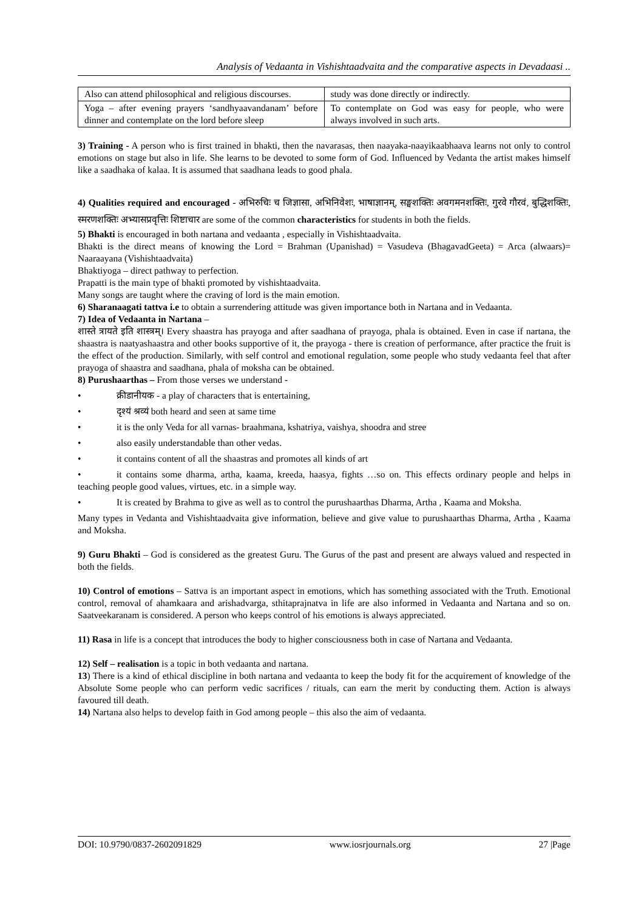Analysis of Vedaanta in Vishishtaadvaita and the comparative aspects in Devadaasi ..
| Also can attend philosophical and religious discourses. | study was done directly or indirectly. |
| Yoga – after evening prayers ‘sandhyaavandanam’ before dinner and contemplate on the lord before sleep | To contemplate on God was easy for people, who were always involved in such arts. |
3) Training - A person who is first trained in bhakti, then the navarasas, then naayaka-naayikaabhaava learns not only to control emotions on stage but also in life. She learns to be devoted to some form of God. Influenced by Vedanta the artist makes himself like a saadhaka of kalaa. It is assumed that saadhana leads to good phala.
4) Qualities required and encouraged - अभिरुचिः च जिज्ञासा, अभिनिवेशः, भाषाज्ञानम्, सङ्घशक्तिः अवगमनशक्तिः, गुरवे गौरवं, बुद्धिशक्तिः, स्मरणशक्तिः अभ्यासप्रवृत्तिः शिष्टाचार are some of the common characteristics for students in both the fields.
5) Bhakti is encouraged in both nartana and vedaanta , especially in Vishishtaadvaita.
Bhakti is the direct means of knowing the Lord = Brahman (Upanishad) = Vasudeva (BhagavadGeeta) = Arca (alwaars)= Naaraayana (Vishishtaadvaita)
Bhaktiyoga – direct pathway to perfection.
Prapatti is the main type of bhakti promoted by vishishtaadvaita.
Many songs are taught where the craving of lord is the main emotion.
6) Sharanaagati tattva i.e to obtain a surrendering attitude was given importance both in Nartana and in Vedaanta.
7) Idea of Vedaanta in Nartana –
शास्ते त्रायते इति शास्त्रम्। Every shaastra has prayoga and after saadhana of prayoga, phala is obtained. Even in case if nartana, the shaastra is naatyashaastra and other books supportive of it, the prayoga - there is creation of performance, after practice the fruit is the effect of the production. Similarly, with self control and emotional regulation, some people who study vedaanta feel that after prayoga of shaastra and saadhana, phala of moksha can be obtained.
8) Purushaarthas – From those verses we understand -
• क्रीडानीयक - a play of characters that is entertaining,
• दृश्यं श्रव्यं both heard and seen at same time
• it is the only Veda for all varnas- braahmana, kshatriya, vaishya, shoodra and stree
• also easily understandable than other vedas.
• it contains content of all the shaastras and promotes all kinds of art
• it contains some dharma, artha, kaama, kreeda, haasya, fights …so on. This effects ordinary people and helps in teaching people good values, virtues, etc. in a simple way.
• It is created by Brahma to give as well as to control the purushaarthas Dharma, Artha , Kaama and Moksha.
Many types in Vedanta and Vishishtaadvaita give information, believe and give value to purushaarthas Dharma, Artha , Kaama and Moksha.
9) Guru Bhakti – God is considered as the greatest Guru. The Gurus of the past and present are always valued and respected in both the fields.
10) Control of emotions – Sattva is an important aspect in emotions, which has something associated with the Truth. Emotional control, removal of ahamkaara and arishadvarga, sthitaprajnatva in life are also informed in Vedaanta and Nartana and so on. Saatveekaranam is considered. A person who keeps control of his emotions is always appreciated.
11) Rasa in life is a concept that introduces the body to higher consciousness both in case of Nartana and Vedaanta.
12) Self – realisation is a topic in both vedaanta and nartana.
13) There is a kind of ethical discipline in both nartana and vedaanta to keep the body fit for the acquirement of knowledge of the Absolute Some people who can perform vedic sacrifices / rituals, can earn the merit by conducting them. Action is always favoured till death.
14) Nartana also helps to develop faith in God among people – this also the aim of vedaanta.
DOI: 10.9790/0837-2602091829 www.iosrjournals.org 27 |Page